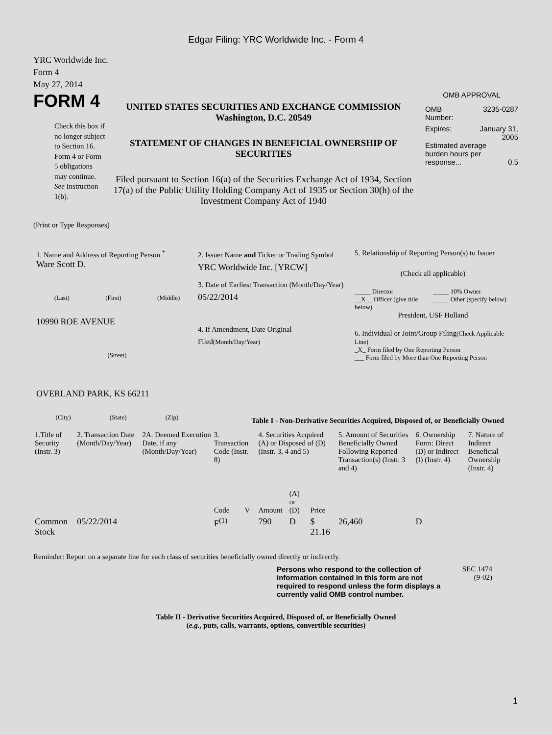Edgar Filing: YRC Worldwide Inc. - Form 4
YRC Worldwide Inc.
Form 4
May 27, 2014
FORM 4
Check this box if no longer subject to Section 16. Form 4 or Form 5 obligations may continue. See Instruction 1(b).
UNITED STATES SECURITIES AND EXCHANGE COMMISSION
Washington, D.C. 20549
STATEMENT OF CHANGES IN BENEFICIAL OWNERSHIP OF SECURITIES
Filed pursuant to Section 16(a) of the Securities Exchange Act of 1934, Section 17(a) of the Public Utility Holding Company Act of 1935 or Section 30(h) of the Investment Company Act of 1940
OMB APPROVAL
OMB
Number: 3235-0287
Expires: January 31,
2005
Estimated average burden hours per response... 0.5
(Print or Type Responses)
1. Name and Address of Reporting Person <sup>*</sup>
Ware Scott D.
(Last) (First) (Middle)
10990 ROE AVENUE
(Street)
OVERLAND PARK, KS 66211
(City) (State) (Zip)
2. Issuer Name and Ticker or Trading Symbol
YRC Worldwide Inc. [YRCW]
3. Date of Earliest Transaction (Month/Day/Year)
05/22/2014
4. If Amendment, Date Original Filed(Month/Day/Year)
5. Relationship of Reporting Person(s) to Issuer
(Check all applicable)
_____ Director
__X__ Officer (give title below)
_____ 10% Owner
_____ Other (specify below)
President, USF Holland
6. Individual or Joint/Group Filing(Check Applicable Line)
_X_ Form filed by One Reporting Person
___ Form filed by More than One Reporting Person
Table I - Non-Derivative Securities Acquired, Disposed of, or Beneficially Owned
| 1.Title of Security (Instr. 3) | 2. Transaction Date (Month/Day/Year) | 2A. Deemed Execution Date, if any (Month/Day/Year) | 3. Transaction Code (Instr. 8) | | 4. Securities Acquired (A) or Disposed of (D) (Instr. 3, 4 and 5) | | | 5. Amount of Securities Beneficially Owned Following Reported Transaction(s) (Instr. 3 and 4) | 6. Ownership Form: Direct (D) or Indirect (I) (Instr. 4) | 7. Nature of Indirect Beneficial Ownership (Instr. 4) |
| --- | --- | --- | --- | --- | --- | --- | --- | --- | --- | --- |
| | | | Code | V | Amount | (A) or (D) | Price | | | |
| Common Stock | 05/22/2014 | | F<sup>(1)</sup> | | 790 | D | $ 21.16 | 26,460 | D | |
Reminder: Report on a separate line for each class of securities beneficially owned directly or indirectly.
Persons who respond to the collection of information contained in this form are not required to respond unless the form displays a currently valid OMB control number.
SEC 1474
(9-02)
Table II - Derivative Securities Acquired, Disposed of, or Beneficially Owned
(e.g., puts, calls, warrants, options, convertible securities)
1